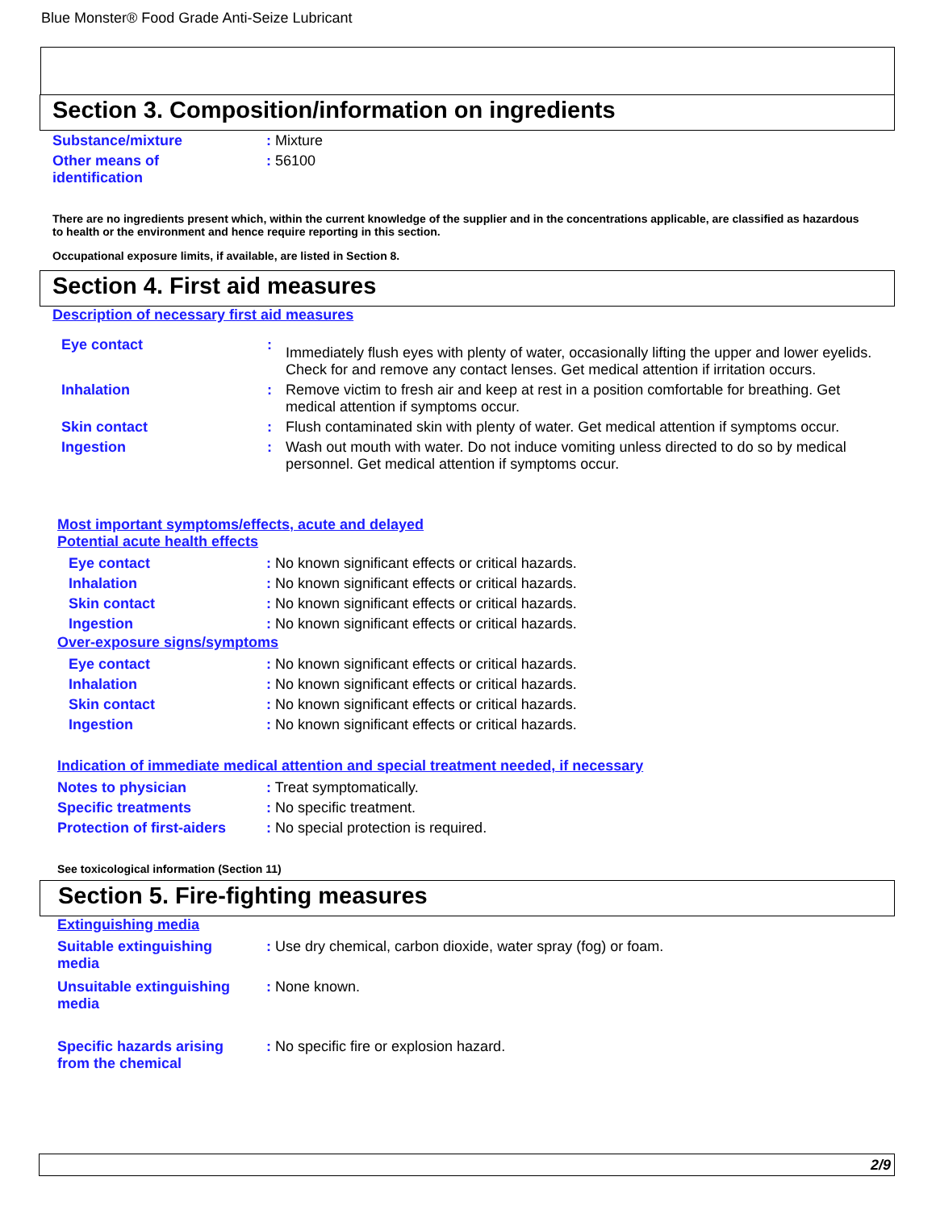Blue Monster® Food Grade Anti-Seize Lubricant
Section 3. Composition/information on ingredients
| Substance/mixture | : Mixture |
| Other means of identification | : 56100 |
There are no ingredients present which, within the current knowledge of the supplier and in the concentrations applicable, are classified as hazardous to health or the environment and hence require reporting in this section.
Occupational exposure limits, if available, are listed in Section 8.
Section 4. First aid measures
Description of necessary first aid measures
| Eye contact | : | Immediately flush eyes with plenty of water, occasionally lifting the upper and lower eyelids. Check for and remove any contact lenses. Get medical attention if irritation occurs. |
| Inhalation | : | Remove victim to fresh air and keep at rest in a position comfortable for breathing. Get medical attention if symptoms occur. |
| Skin contact | : | Flush contaminated skin with plenty of water. Get medical attention if symptoms occur. |
| Ingestion | : | Wash out mouth with water. Do not induce vomiting unless directed to do so by medical personnel. Get medical attention if symptoms occur. |
Most important symptoms/effects, acute and delayed
Potential acute health effects
| Eye contact | : No known significant effects or critical hazards. |
| Inhalation | : No known significant effects or critical hazards. |
| Skin contact | : No known significant effects or critical hazards. |
| Ingestion | : No known significant effects or critical hazards. |
Over-exposure signs/symptoms
| Eye contact | : No known significant effects or critical hazards. |
| Inhalation | : No known significant effects or critical hazards. |
| Skin contact | : No known significant effects or critical hazards. |
| Ingestion | : No known significant effects or critical hazards. |
Indication of immediate medical attention and special treatment needed, if necessary
| Notes to physician | : Treat symptomatically. |
| Specific treatments | : No specific treatment. |
| Protection of first-aiders | : No special protection is required. |
See toxicological information (Section 11)
Section 5. Fire-fighting measures
Extinguishing media
| Suitable extinguishing media | : Use dry chemical, carbon dioxide, water spray (fog) or foam. |
| Unsuitable extinguishing media | : None known. |
| Specific hazards arising from the chemical | : No specific fire or explosion hazard. |
2/9